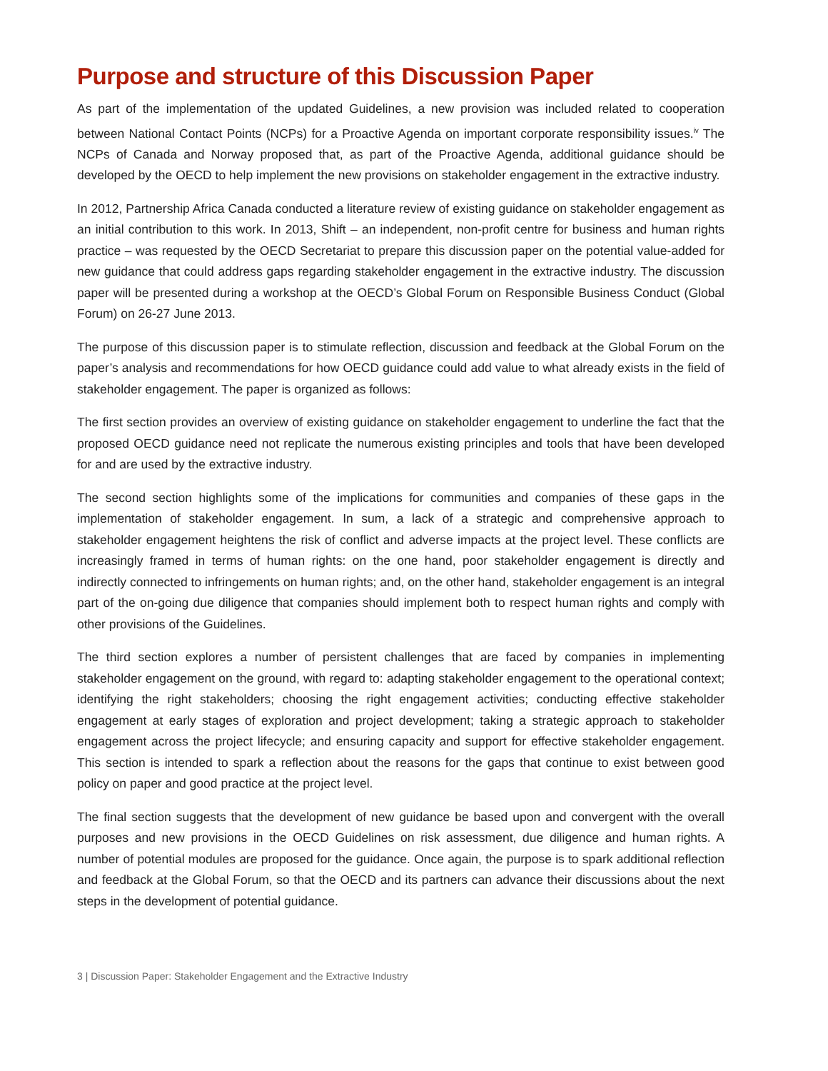Purpose and structure of this Discussion Paper
As part of the implementation of the updated Guidelines, a new provision was included related to cooperation between National Contact Points (NCPs) for a Proactive Agenda on important corporate responsibility issues.<sup>iv</sup> The NCPs of Canada and Norway proposed that, as part of the Proactive Agenda, additional guidance should be developed by the OECD to help implement the new provisions on stakeholder engagement in the extractive industry.
In 2012, Partnership Africa Canada conducted a literature review of existing guidance on stakeholder engagement as an initial contribution to this work. In 2013, Shift – an independent, non-profit centre for business and human rights practice – was requested by the OECD Secretariat to prepare this discussion paper on the potential value-added for new guidance that could address gaps regarding stakeholder engagement in the extractive industry. The discussion paper will be presented during a workshop at the OECD’s Global Forum on Responsible Business Conduct (Global Forum) on 26-27 June 2013.
The purpose of this discussion paper is to stimulate reflection, discussion and feedback at the Global Forum on the paper’s analysis and recommendations for how OECD guidance could add value to what already exists in the field of stakeholder engagement. The paper is organized as follows:
The first section provides an overview of existing guidance on stakeholder engagement to underline the fact that the proposed OECD guidance need not replicate the numerous existing principles and tools that have been developed for and are used by the extractive industry.
The second section highlights some of the implications for communities and companies of these gaps in the implementation of stakeholder engagement. In sum, a lack of a strategic and comprehensive approach to stakeholder engagement heightens the risk of conflict and adverse impacts at the project level. These conflicts are increasingly framed in terms of human rights: on the one hand, poor stakeholder engagement is directly and indirectly connected to infringements on human rights; and, on the other hand, stakeholder engagement is an integral part of the on-going due diligence that companies should implement both to respect human rights and comply with other provisions of the Guidelines.
The third section explores a number of persistent challenges that are faced by companies in implementing stakeholder engagement on the ground, with regard to: adapting stakeholder engagement to the operational context; identifying the right stakeholders; choosing the right engagement activities; conducting effective stakeholder engagement at early stages of exploration and project development; taking a strategic approach to stakeholder engagement across the project lifecycle; and ensuring capacity and support for effective stakeholder engagement. This section is intended to spark a reflection about the reasons for the gaps that continue to exist between good policy on paper and good practice at the project level.
The final section suggests that the development of new guidance be based upon and convergent with the overall purposes and new provisions in the OECD Guidelines on risk assessment, due diligence and human rights. A number of potential modules are proposed for the guidance. Once again, the purpose is to spark additional reflection and feedback at the Global Forum, so that the OECD and its partners can advance their discussions about the next steps in the development of potential guidance.
3 | Discussion Paper: Stakeholder Engagement and the Extractive Industry